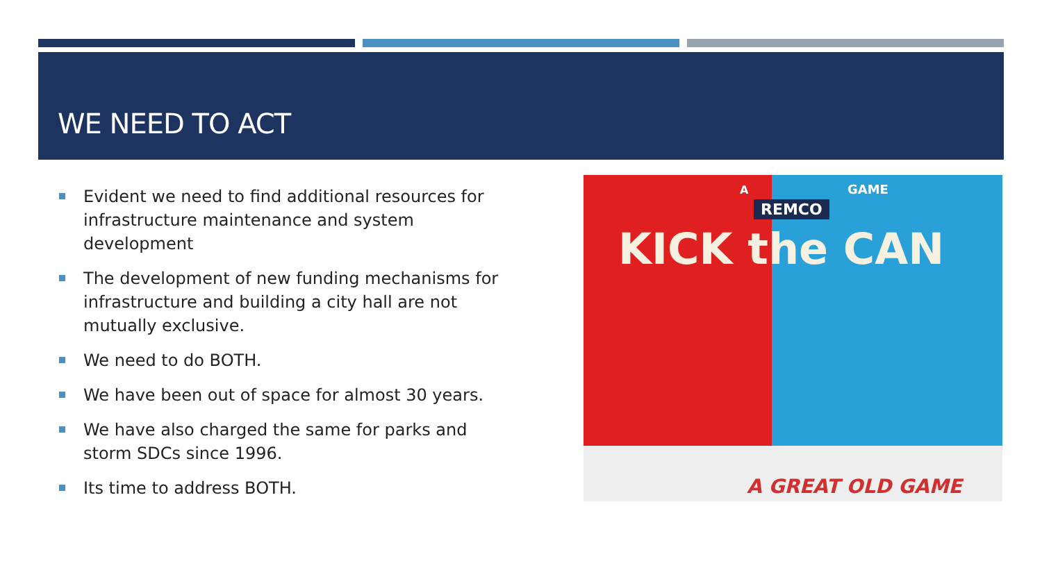WE NEED TO ACT
Evident we need to find additional resources for infrastructure maintenance and system development
The development of new funding mechanisms for infrastructure and building a city hall are not mutually exclusive.
We need to do BOTH.
We have been out of space for almost 30 years.
We have also charged the same for parks and storm SDCs since 1996.
Its time to address BOTH.
A GAME
REMCO
KICK the CAN
A GREAT OLD GAME